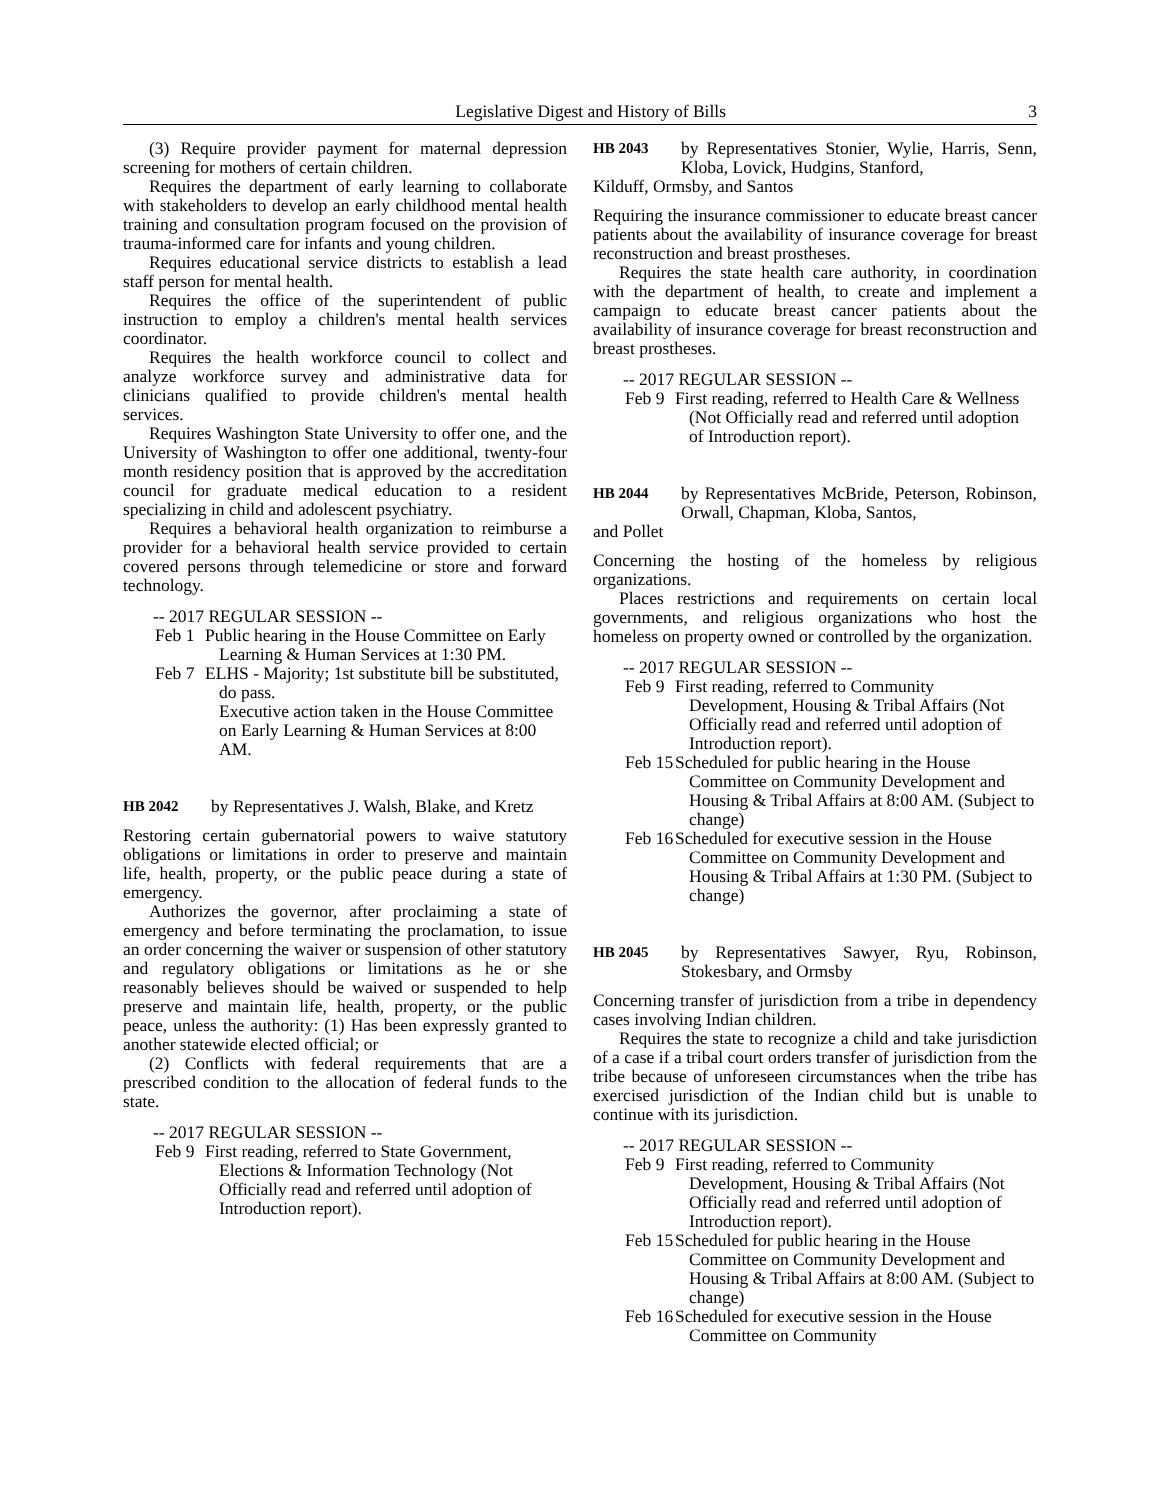Legislative Digest and History of Bills 3
(3) Require provider payment for maternal depression screening for mothers of certain children.
Requires the department of early learning to collaborate with stakeholders to develop an early childhood mental health training and consultation program focused on the provision of trauma-informed care for infants and young children.
Requires educational service districts to establish a lead staff person for mental health.
Requires the office of the superintendent of public instruction to employ a children's mental health services coordinator.
Requires the health workforce council to collect and analyze workforce survey and administrative data for clinicians qualified to provide children's mental health services.
Requires Washington State University to offer one, and the University of Washington to offer one additional, twenty-four month residency position that is approved by the accreditation council for graduate medical education to a resident specializing in child and adolescent psychiatry.
Requires a behavioral health organization to reimburse a provider for a behavioral health service provided to certain covered persons through telemedicine or store and forward technology.
-- 2017 REGULAR SESSION --
Feb 1 Public hearing in the House Committee on Early Learning & Human Services at 1:30 PM.
Feb 7 ELHS - Majority; 1st substitute bill be substituted, do pass.
Executive action taken in the House Committee on Early Learning & Human Services at 8:00 AM.
HB 2042 by Representatives J. Walsh, Blake, and Kretz
Restoring certain gubernatorial powers to waive statutory obligations or limitations in order to preserve and maintain life, health, property, or the public peace during a state of emergency.
Authorizes the governor, after proclaiming a state of emergency and before terminating the proclamation, to issue an order concerning the waiver or suspension of other statutory and regulatory obligations or limitations as he or she reasonably believes should be waived or suspended to help preserve and maintain life, health, property, or the public peace, unless the authority: (1) Has been expressly granted to another statewide elected official; or
(2) Conflicts with federal requirements that are a prescribed condition to the allocation of federal funds to the state.
-- 2017 REGULAR SESSION --
Feb 9 First reading, referred to State Government, Elections & Information Technology (Not Officially read and referred until adoption of Introduction report).
HB 2043 by Representatives Stonier, Wylie, Harris, Senn, Kloba, Lovick, Hudgins, Stanford,
Kilduff, Ormsby, and Santos
Requiring the insurance commissioner to educate breast cancer patients about the availability of insurance coverage for breast reconstruction and breast prostheses.
Requires the state health care authority, in coordination with the department of health, to create and implement a campaign to educate breast cancer patients about the availability of insurance coverage for breast reconstruction and breast prostheses.
-- 2017 REGULAR SESSION --
Feb 9 First reading, referred to Health Care & Wellness (Not Officially read and referred until adoption of Introduction report).
HB 2044 by Representatives McBride, Peterson, Robinson, Orwall, Chapman, Kloba, Santos,
and Pollet
Concerning the hosting of the homeless by religious organizations.
Places restrictions and requirements on certain local governments, and religious organizations who host the homeless on property owned or controlled by the organization.
-- 2017 REGULAR SESSION --
Feb 9 First reading, referred to Community Development, Housing & Tribal Affairs (Not Officially read and referred until adoption of Introduction report).
Feb 15 Scheduled for public hearing in the House Committee on Community Development and Housing & Tribal Affairs at 8:00 AM. (Subject to change)
Feb 16 Scheduled for executive session in the House Committee on Community Development and Housing & Tribal Affairs at 1:30 PM. (Subject to change)
HB 2045 by Representatives Sawyer, Ryu, Robinson, Stokesbary, and Ormsby
Concerning transfer of jurisdiction from a tribe in dependency cases involving Indian children.
Requires the state to recognize a child and take jurisdiction of a case if a tribal court orders transfer of jurisdiction from the tribe because of unforeseen circumstances when the tribe has exercised jurisdiction of the Indian child but is unable to continue with its jurisdiction.
-- 2017 REGULAR SESSION --
Feb 9 First reading, referred to Community Development, Housing & Tribal Affairs (Not Officially read and referred until adoption of Introduction report).
Feb 15 Scheduled for public hearing in the House Committee on Community Development and Housing & Tribal Affairs at 8:00 AM. (Subject to change)
Feb 16 Scheduled for executive session in the House Committee on Community